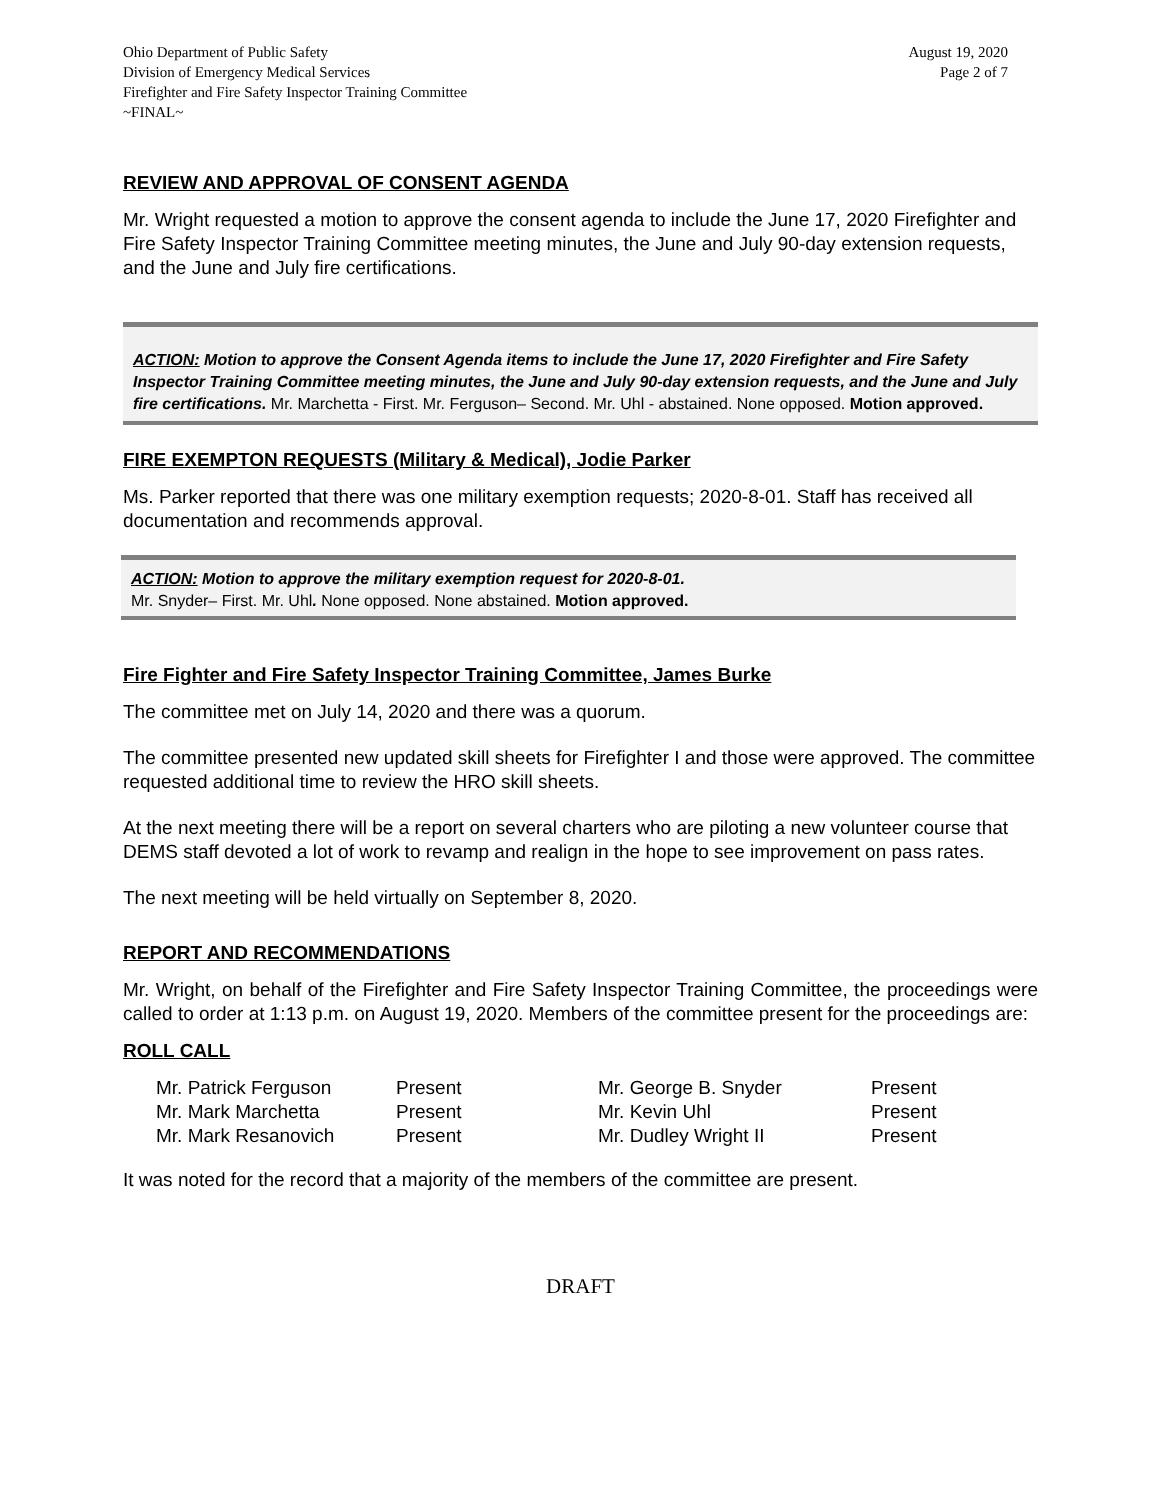Ohio Department of Public Safety
Division of Emergency Medical Services
Firefighter and Fire Safety Inspector Training Committee
~FINAL~
August 19, 2020
Page 2 of 7
REVIEW AND APPROVAL OF CONSENT AGENDA
Mr. Wright requested a motion to approve the consent agenda to include the June 17, 2020 Firefighter and Fire Safety Inspector Training Committee meeting minutes, the June and July 90-day extension requests, and the June and July fire certifications.
ACTION: Motion to approve the Consent Agenda items to include the June 17, 2020 Firefighter and Fire Safety Inspector Training Committee meeting minutes, the June and July 90-day extension requests, and the June and July fire certifications. Mr. Marchetta - First. Mr. Ferguson– Second. Mr. Uhl - abstained. None opposed. Motion approved.
FIRE EXEMPTON REQUESTS (Military & Medical), Jodie Parker
Ms. Parker reported that there was one military exemption requests; 2020-8-01. Staff has received all documentation and recommends approval.
ACTION: Motion to approve the military exemption request for 2020-8-01.
Mr. Snyder– First. Mr. Uhl. None opposed. None abstained. Motion approved.
Fire Fighter and Fire Safety Inspector Training Committee, James Burke
The committee met on July 14, 2020 and there was a quorum.
The committee presented new updated skill sheets for Firefighter I and those were approved. The committee requested additional time to review the HRO skill sheets.
At the next meeting there will be a report on several charters who are piloting a new volunteer course that DEMS staff devoted a lot of work to revamp and realign in the hope to see improvement on pass rates.
The next meeting will be held virtually on September 8, 2020.
REPORT AND RECOMMENDATIONS
Mr. Wright, on behalf of the Firefighter and Fire Safety Inspector Training Committee, the proceedings were called to order at 1:13 p.m. on August 19, 2020. Members of the committee present for the proceedings are:
ROLL CALL
| Mr. Patrick Ferguson | Present | Mr. George B. Snyder | Present |
| Mr. Mark Marchetta | Present | Mr. Kevin Uhl | Present |
| Mr. Mark Resanovich | Present | Mr. Dudley Wright II | Present |
It was noted for the record that a majority of the members of the committee are present.
DRAFT